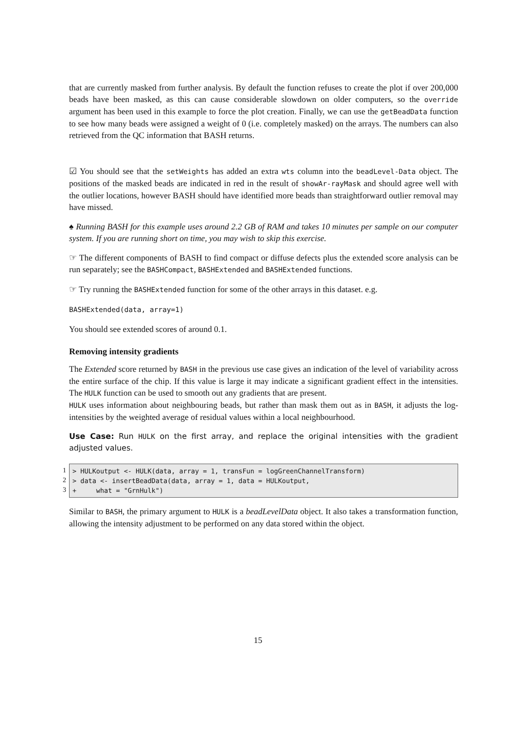that are currently masked from further analysis. By default the function refuses to create the plot if over 200,000 beads have been masked, as this can cause considerable slowdown on older computers, so the override argument has been used in this example to force the plot creation. Finally, we can use the getBeadData function to see how many beads were assigned a weight of 0 (i.e. completely masked) on the arrays. The numbers can also retrieved from the QC information that BASH returns.
☑ You should see that the setWeights has added an extra wts column into the beadLevel-Data object. The positions of the masked beads are indicated in red in the result of showAr-rayMask and should agree well with the outlier locations, however BASH should have identified more beads than straightforward outlier removal may have missed.
♠ Running BASH for this example uses around 2.2 GB of RAM and takes 10 minutes per sample on our computer system. If you are running short on time, you may wish to skip this exercise.
☞ The different components of BASH to find compact or diffuse defects plus the extended score analysis can be run separately; see the BASHCompact, BASHExtended and BASHExtended functions.
☞ Try running the BASHExtended function for some of the other arrays in this dataset. e.g.
BASHExtended(data, array=1)
You should see extended scores of around 0.1.
Removing intensity gradients
The Extended score returned by BASH in the previous use case gives an indication of the level of variability across the entire surface of the chip. If this value is large it may indicate a significant gradient effect in the intensities. The HULK function can be used to smooth out any gradients that are present.
HULK uses information about neighbouring beads, but rather than mask them out as in BASH, it adjusts the log-intensities by the weighted average of residual values within a local neighbourhood.
Use Case: Run HULK on the first array, and replace the original intensities with the gradient adjusted values.
1
2
3
> HULKoutput <- HULK(data, array = 1, transFun = logGreenChannelTransform) > data <- insertBeadData(data, array = 1, data = HULKoutput, + what = "GrnHulk")
Similar to BASH, the primary argument to HULK is a beadLevelData object. It also takes a transformation function, allowing the intensity adjustment to be performed on any data stored within the object.
15